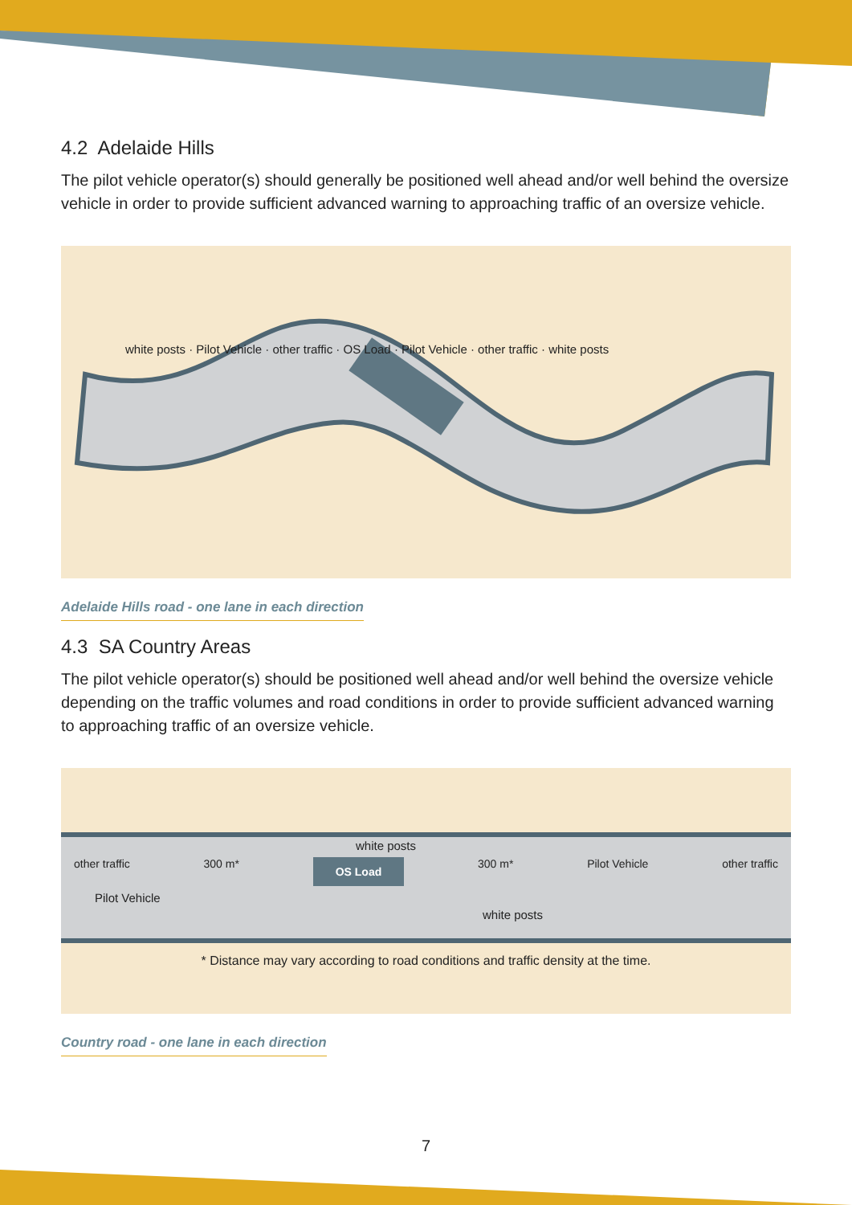4.2 Adelaide Hills
The pilot vehicle operator(s) should generally be positioned well ahead and/or well behind the oversize vehicle in order to provide sufficient advanced warning to approaching traffic of an oversize vehicle.
white posts · Pilot Vehicle · other traffic · OS Load · Pilot Vehicle · other traffic · white posts
Adelaide Hills road - one lane in each direction
4.3 SA Country Areas
The pilot vehicle operator(s) should be positioned well ahead and/or well behind the oversize vehicle depending on the traffic volumes and road conditions in order to provide sufficient advanced warning to approaching traffic of an oversize vehicle.
white posts
other traffic 300 m* OS Load 300 m* Pilot Vehicle other traffic
Pilot Vehicle
white posts
* Distance may vary according to road conditions and traffic density at the time.
Country road - one lane in each direction
7